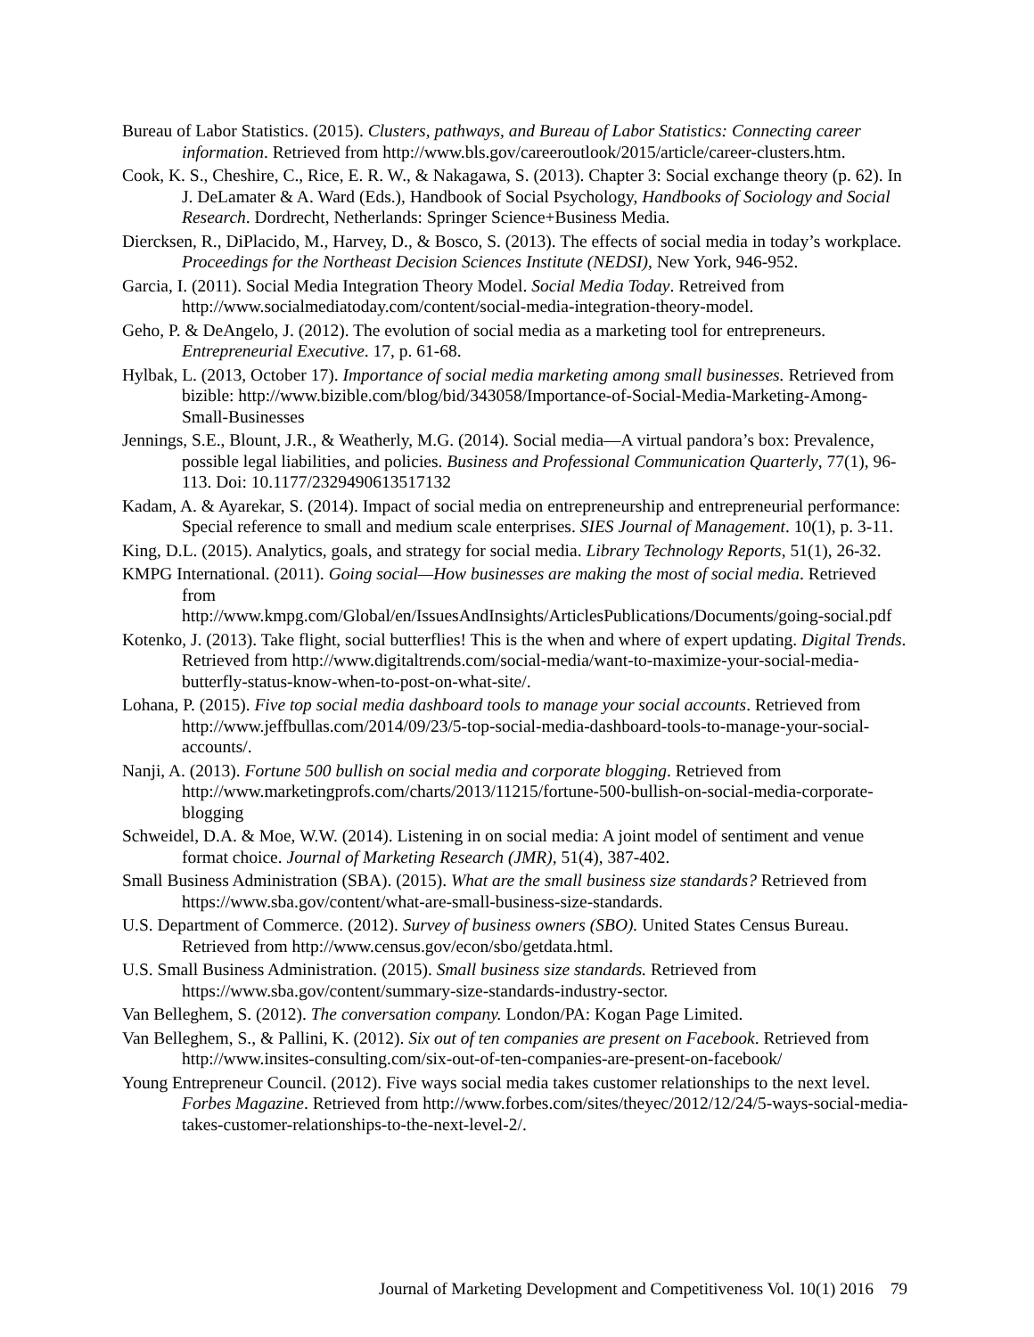Bureau of Labor Statistics. (2015). Clusters, pathways, and Bureau of Labor Statistics: Connecting career information. Retrieved from http://www.bls.gov/careeroutlook/2015/article/career-clusters.htm.
Cook, K. S., Cheshire, C., Rice, E. R. W., & Nakagawa, S. (2013). Chapter 3: Social exchange theory (p. 62). In J. DeLamater & A. Ward (Eds.), Handbook of Social Psychology, Handbooks of Sociology and Social Research. Dordrecht, Netherlands: Springer Science+Business Media.
Diercksen, R., DiPlacido, M., Harvey, D., & Bosco, S. (2013). The effects of social media in today’s workplace. Proceedings for the Northeast Decision Sciences Institute (NEDSI), New York, 946-952.
Garcia, I. (2011). Social Media Integration Theory Model. Social Media Today. Retreived from http://www.socialmediatoday.com/content/social-media-integration-theory-model.
Geho, P. & DeAngelo, J. (2012). The evolution of social media as a marketing tool for entrepreneurs. Entrepreneurial Executive. 17, p. 61-68.
Hylbak, L. (2013, October 17). Importance of social media marketing among small businesses. Retrieved from bizible: http://www.bizible.com/blog/bid/343058/Importance-of-Social-Media-Marketing-Among-Small-Businesses
Jennings, S.E., Blount, J.R., & Weatherly, M.G. (2014). Social media—A virtual pandora’s box: Prevalence, possible legal liabilities, and policies. Business and Professional Communication Quarterly, 77(1), 96-113. Doi: 10.1177/2329490613517132
Kadam, A. & Ayarekar, S. (2014). Impact of social media on entrepreneurship and entrepreneurial performance: Special reference to small and medium scale enterprises. SIES Journal of Management. 10(1), p. 3-11.
King, D.L. (2015). Analytics, goals, and strategy for social media. Library Technology Reports, 51(1), 26-32.
KMPG International. (2011). Going social—How businesses are making the most of social media. Retrieved from
http://www.kmpg.com/Global/en/IssuesAndInsights/ArticlesPublications/Documents/going-social.pdf
Kotenko, J. (2013). Take flight, social butterflies! This is the when and where of expert updating. Digital Trends. Retrieved from http://www.digitaltrends.com/social-media/want-to-maximize-your-social-media-butterfly-status-know-when-to-post-on-what-site/.
Lohana, P. (2015). Five top social media dashboard tools to manage your social accounts. Retrieved from http://www.jeffbullas.com/2014/09/23/5-top-social-media-dashboard-tools-to-manage-your-social-accounts/.
Nanji, A. (2013). Fortune 500 bullish on social media and corporate blogging. Retrieved from http://www.marketingprofs.com/charts/2013/11215/fortune-500-bullish-on-social-media-corporate-blogging
Schweidel, D.A. & Moe, W.W. (2014). Listening in on social media: A joint model of sentiment and venue format choice. Journal of Marketing Research (JMR), 51(4), 387-402.
Small Business Administration (SBA). (2015). What are the small business size standards? Retrieved from https://www.sba.gov/content/what-are-small-business-size-standards.
U.S. Department of Commerce. (2012). Survey of business owners (SBO). United States Census Bureau. Retrieved from http://www.census.gov/econ/sbo/getdata.html.
U.S. Small Business Administration. (2015). Small business size standards. Retrieved from https://www.sba.gov/content/summary-size-standards-industry-sector.
Van Belleghem, S. (2012). The conversation company. London/PA: Kogan Page Limited.
Van Belleghem, S., & Pallini, K. (2012). Six out of ten companies are present on Facebook. Retrieved from http://www.insites-consulting.com/six-out-of-ten-companies-are-present-on-facebook/
Young Entrepreneur Council. (2012). Five ways social media takes customer relationships to the next level. Forbes Magazine. Retrieved from http://www.forbes.com/sites/theyec/2012/12/24/5-ways-social-media-takes-customer-relationships-to-the-next-level-2/.
Journal of Marketing Development and Competitiveness Vol. 10(1) 2016 79